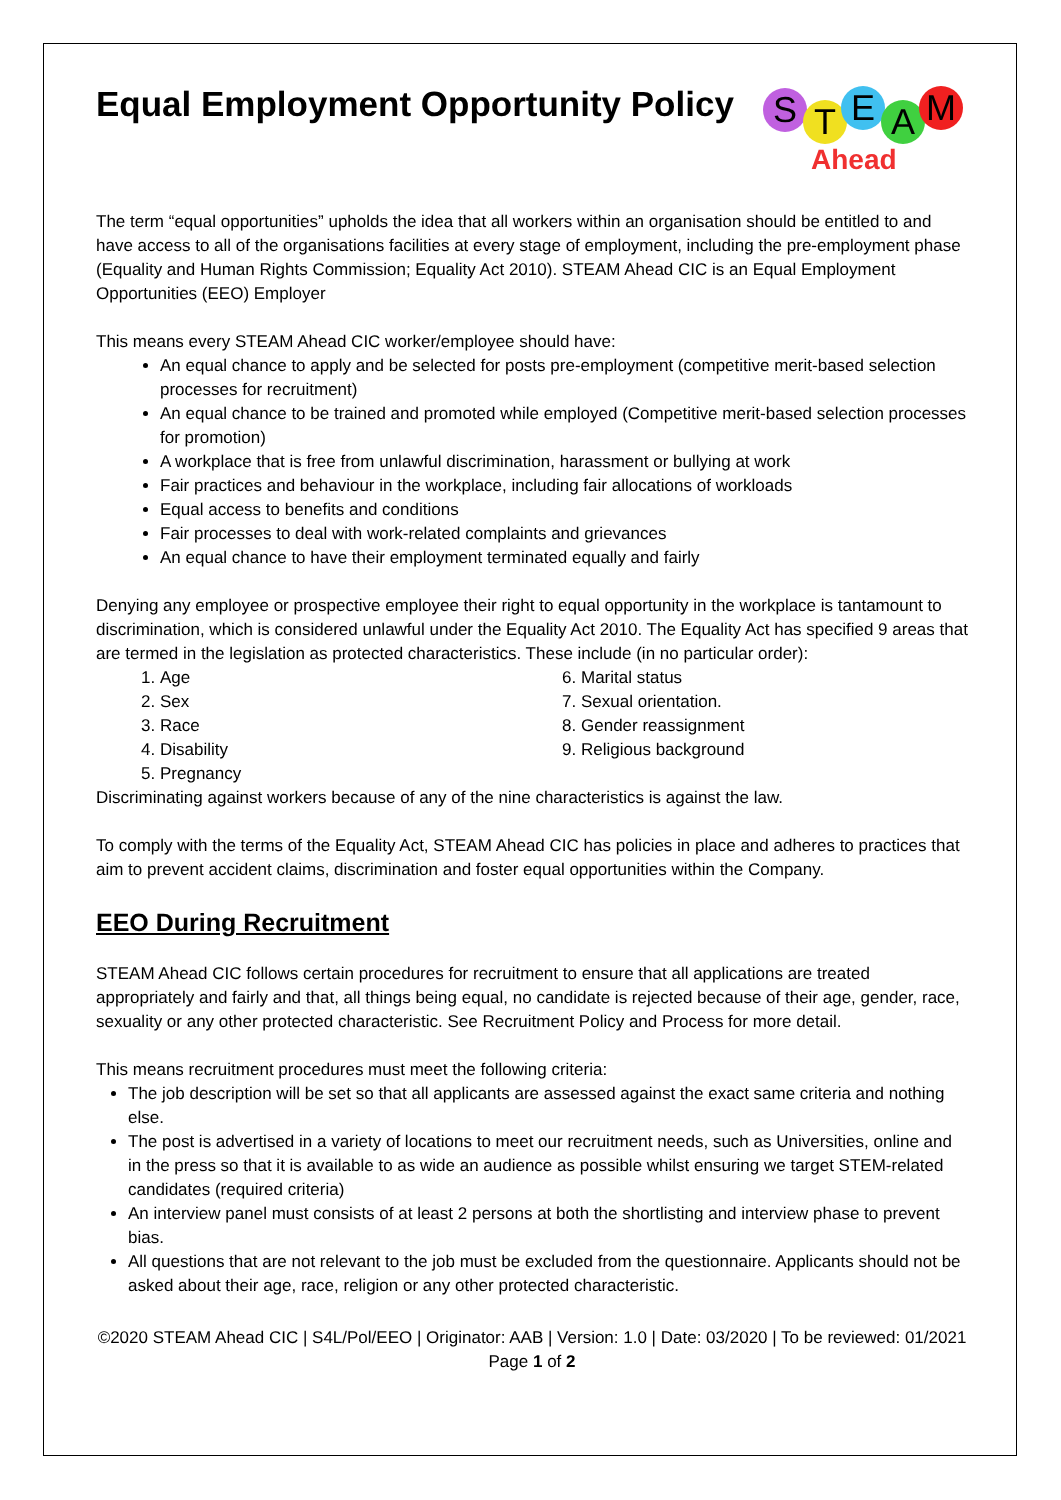Equal Employment Opportunity Policy
S T E A M
Ahead
The term “equal opportunities” upholds the idea that all workers within an organisation should be entitled to and have access to all of the organisations facilities at every stage of employment, including the pre-employment phase (Equality and Human Rights Commission; Equality Act 2010). STEAM Ahead CIC is an Equal Employment Opportunities (EEO) Employer
This means every STEAM Ahead CIC worker/employee should have:
An equal chance to apply and be selected for posts pre-employment (competitive merit-based selection processes for recruitment)
An equal chance to be trained and promoted while employed (Competitive merit-based selection processes for promotion)
A workplace that is free from unlawful discrimination, harassment or bullying at work
Fair practices and behaviour in the workplace, including fair allocations of workloads
Equal access to benefits and conditions
Fair processes to deal with work-related complaints and grievances
An equal chance to have their employment terminated equally and fairly
Denying any employee or prospective employee their right to equal opportunity in the workplace is tantamount to discrimination, which is considered unlawful under the Equality Act 2010. The Equality Act has specified 9 areas that are termed in the legislation as protected characteristics. These include (in no particular order):
1. Age
2. Sex
3. Race
4. Disability
5. Pregnancy
6. Marital status
7. Sexual orientation.
8. Gender reassignment
9. Religious background
Discriminating against workers because of any of the nine characteristics is against the law.
To comply with the terms of the Equality Act, STEAM Ahead CIC has policies in place and adheres to practices that aim to prevent accident claims, discrimination and foster equal opportunities within the Company.
EEO During Recruitment
STEAM Ahead CIC follows certain procedures for recruitment to ensure that all applications are treated appropriately and fairly and that, all things being equal, no candidate is rejected because of their age, gender, race, sexuality or any other protected characteristic. See Recruitment Policy and Process for more detail.
This means recruitment procedures must meet the following criteria:
The job description will be set so that all applicants are assessed against the exact same criteria and nothing else.
The post is advertised in a variety of locations to meet our recruitment needs, such as Universities, online and in the press so that it is available to as wide an audience as possible whilst ensuring we target STEM-related candidates (required criteria)
An interview panel must consists of at least 2 persons at both the shortlisting and interview phase to prevent bias.
All questions that are not relevant to the job must be excluded from the questionnaire. Applicants should not be asked about their age, race, religion or any other protected characteristic.
©2020 STEAM Ahead CIC | S4L/Pol/EEO | Originator: AAB | Version: 1.0 | Date: 03/2020 | To be reviewed: 01/2021
Page 1 of 2